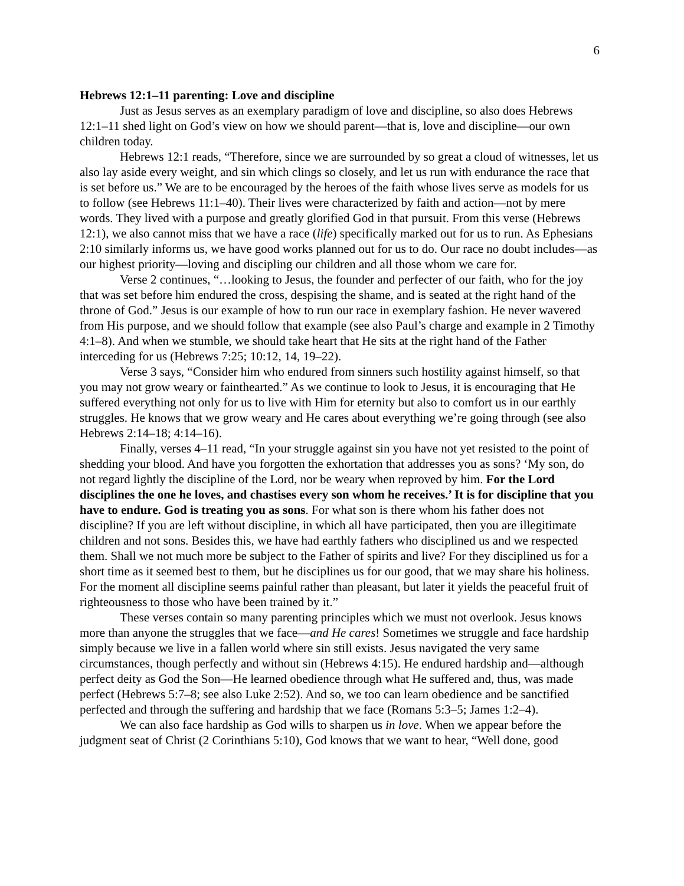6
Hebrews 12:1–11 parenting: Love and discipline
Just as Jesus serves as an exemplary paradigm of love and discipline, so also does Hebrews 12:1–11 shed light on God’s view on how we should parent—that is, love and discipline—our own children today.
Hebrews 12:1 reads, “Therefore, since we are surrounded by so great a cloud of witnesses, let us also lay aside every weight, and sin which clings so closely, and let us run with endurance the race that is set before us.” We are to be encouraged by the heroes of the faith whose lives serve as models for us to follow (see Hebrews 11:1–40). Their lives were characterized by faith and action—not by mere words. They lived with a purpose and greatly glorified God in that pursuit. From this verse (Hebrews 12:1), we also cannot miss that we have a race (life) specifically marked out for us to run. As Ephesians 2:10 similarly informs us, we have good works planned out for us to do. Our race no doubt includes—as our highest priority—loving and discipling our children and all those whom we care for.
Verse 2 continues, “…looking to Jesus, the founder and perfecter of our faith, who for the joy that was set before him endured the cross, despising the shame, and is seated at the right hand of the throne of God.” Jesus is our example of how to run our race in exemplary fashion. He never wavered from His purpose, and we should follow that example (see also Paul’s charge and example in 2 Timothy 4:1–8). And when we stumble, we should take heart that He sits at the right hand of the Father interceding for us (Hebrews 7:25; 10:12, 14, 19–22).
Verse 3 says, “Consider him who endured from sinners such hostility against himself, so that you may not grow weary or fainthearted.” As we continue to look to Jesus, it is encouraging that He suffered everything not only for us to live with Him for eternity but also to comfort us in our earthly struggles. He knows that we grow weary and He cares about everything we’re going through (see also Hebrews 2:14–18; 4:14–16).
Finally, verses 4–11 read, “In your struggle against sin you have not yet resisted to the point of shedding your blood. And have you forgotten the exhortation that addresses you as sons? ‘My son, do not regard lightly the discipline of the Lord, nor be weary when reproved by him. For the Lord disciplines the one he loves, and chastises every son whom he receives.’ It is for discipline that you have to endure. God is treating you as sons. For what son is there whom his father does not discipline? If you are left without discipline, in which all have participated, then you are illegitimate children and not sons. Besides this, we have had earthly fathers who disciplined us and we respected them. Shall we not much more be subject to the Father of spirits and live? For they disciplined us for a short time as it seemed best to them, but he disciplines us for our good, that we may share his holiness. For the moment all discipline seems painful rather than pleasant, but later it yields the peaceful fruit of righteousness to those who have been trained by it.”
These verses contain so many parenting principles which we must not overlook. Jesus knows more than anyone the struggles that we face—and He cares! Sometimes we struggle and face hardship simply because we live in a fallen world where sin still exists. Jesus navigated the very same circumstances, though perfectly and without sin (Hebrews 4:15). He endured hardship and—although perfect deity as God the Son—He learned obedience through what He suffered and, thus, was made perfect (Hebrews 5:7–8; see also Luke 2:52). And so, we too can learn obedience and be sanctified perfected and through the suffering and hardship that we face (Romans 5:3–5; James 1:2–4).
We can also face hardship as God wills to sharpen us in love. When we appear before the judgment seat of Christ (2 Corinthians 5:10), God knows that we want to hear, “Well done, good